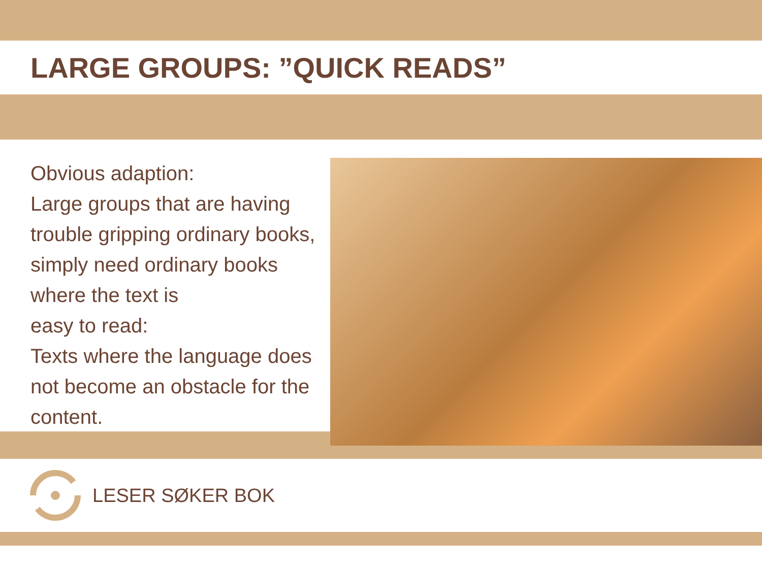LARGE GROUPS: ”QUICK READS”
Obvious adaption:
Large groups that are having trouble gripping ordinary books, simply need ordinary books where the text is
easy to read:
Texts where the language does not become an obstacle for the content.
LESER SØKER BOK